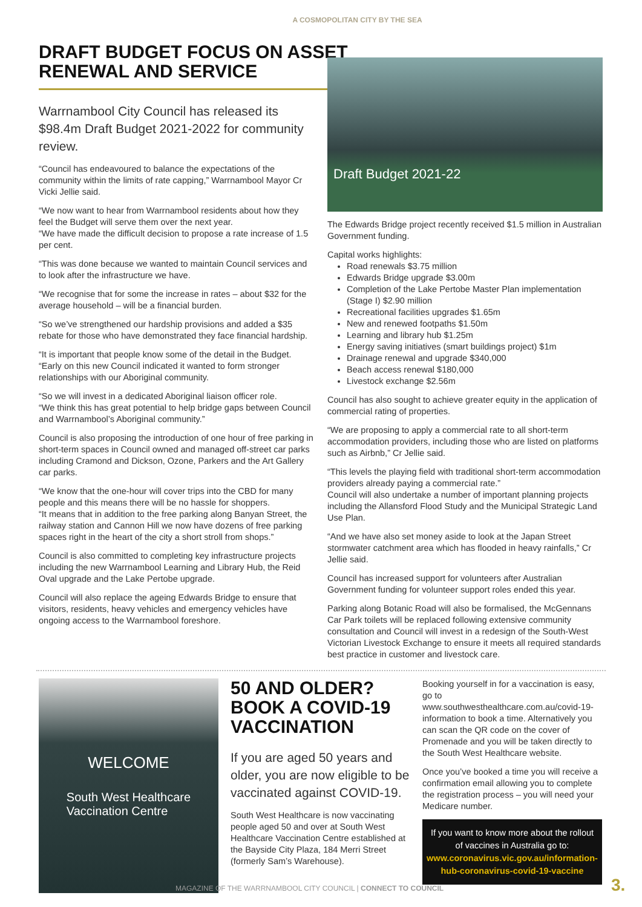A COSMOPOLITAN CITY BY THE SEA
DRAFT BUDGET FOCUS ON ASSET RENEWAL AND SERVICE
Warrnambool City Council has released its $98.4m Draft Budget 2021-2022 for community review.
“Council has endeavoured to balance the expectations of the community within the limits of rate capping,” Warrnambool Mayor Cr Vicki Jellie said.
“We now want to hear from Warrnambool residents about how they feel the Budget will serve them over the next year.
“We have made the difficult decision to propose a rate increase of 1.5 per cent.
“This was done because we wanted to maintain Council services and to look after the infrastructure we have.
“We recognise that for some the increase in rates – about $32 for the average household – will be a financial burden.
“So we’ve strengthened our hardship provisions and added a $35 rebate for those who have demonstrated they face financial hardship.
“It is important that people know some of the detail in the Budget.
“Early on this new Council indicated it wanted to form stronger relationships with our Aboriginal community.
“So we will invest in a dedicated Aboriginal liaison officer role.
“We think this has great potential to help bridge gaps between Council and Warrnambool’s Aboriginal community.”
Council is also proposing the introduction of one hour of free parking in short-term spaces in Council owned and managed off-street car parks including Cramond and Dickson, Ozone, Parkers and the Art Gallery car parks.
“We know that the one-hour will cover trips into the CBD for many people and this means there will be no hassle for shoppers.
“It means that in addition to the free parking along Banyan Street, the railway station and Cannon Hill we now have dozens of free parking spaces right in the heart of the city a short stroll from shops.”
Council is also committed to completing key infrastructure projects including the new Warrnambool Learning and Library Hub, the Reid Oval upgrade and the Lake Pertobe upgrade.
Council will also replace the ageing Edwards Bridge to ensure that visitors, residents, heavy vehicles and emergency vehicles have ongoing access to the Warrnambool foreshore.
Draft Budget 2021-22
The Edwards Bridge project recently received $1.5 million in Australian Government funding.
Capital works highlights:
Road renewals $3.75 million
Edwards Bridge upgrade $3.00m
Completion of the Lake Pertobe Master Plan implementation (Stage I) $2.90 million
Recreational facilities upgrades $1.65m
New and renewed footpaths $1.50m
Learning and library hub $1.25m
Energy saving initiatives (smart buildings project) $1m
Drainage renewal and upgrade $340,000
Beach access renewal $180,000
Livestock exchange $2.56m
Council has also sought to achieve greater equity in the application of commercial rating of properties.
“We are proposing to apply a commercial rate to all short-term accommodation providers, including those who are listed on platforms such as Airbnb,” Cr Jellie said.
“This levels the playing field with traditional short-term accommodation providers already paying a commercial rate.”
Council will also undertake a number of important planning projects including the Allansford Flood Study and the Municipal Strategic Land Use Plan.
“And we have also set money aside to look at the Japan Street stormwater catchment area which has flooded in heavy rainfalls,” Cr Jellie said.
Council has increased support for volunteers after Australian Government funding for volunteer support roles ended this year.
Parking along Botanic Road will also be formalised, the McGennans Car Park toilets will be replaced following extensive community consultation and Council will invest in a redesign of the South-West Victorian Livestock Exchange to ensure it meets all required standards best practice in customer and livestock care.
WELCOME
South West Healthcare
Vaccination Centre
50 AND OLDER? BOOK A COVID-19 VACCINATION
If you are aged 50 years and older, you are now eligible to be vaccinated against COVID-19.
South West Healthcare is now vaccinating people aged 50 and over at South West Healthcare Vaccination Centre established at the Bayside City Plaza, 184 Merri Street (formerly Sam’s Warehouse).
Booking yourself in for a vaccination is easy, go to www.southwesthealthcare.com.au/covid-19-information to book a time. Alternatively you can scan the QR code on the cover of Promenade and you will be taken directly to the South West Healthcare website.
Once you’ve booked a time you will receive a confirmation email allowing you to complete the registration process – you will need your Medicare number.
If you want to know more about the rollout of vaccines in Australia go to: www.coronavirus.vic.gov.au/information-hub-coronavirus-covid-19-vaccine
MAGAZINE OF THE WARRNAMBOOL CITY COUNCIL | CONNECT TO COUNCIL
3.